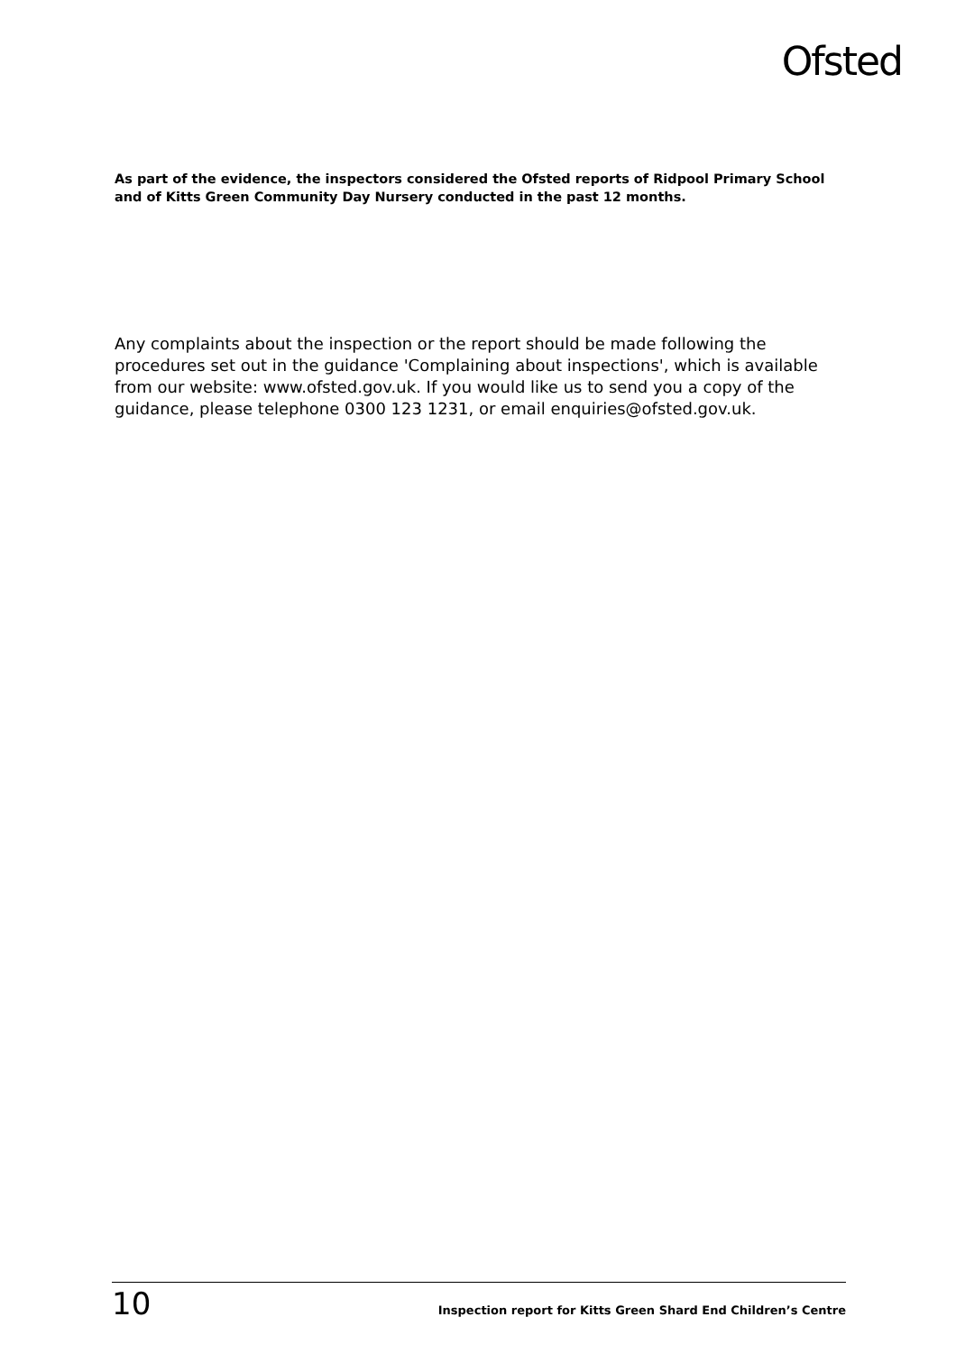Ofsted
As part of the evidence, the inspectors considered the Ofsted reports of Ridpool Primary School and of Kitts Green Community Day Nursery conducted in the past 12 months.
Any complaints about the inspection or the report should be made following the procedures set out in the guidance 'Complaining about inspections', which is available from our website: www.ofsted.gov.uk. If you would like us to send you a copy of the guidance, please telephone 0300 123 1231, or email enquiries@ofsted.gov.uk.
10 Inspection report for Kitts Green Shard End Children’s Centre